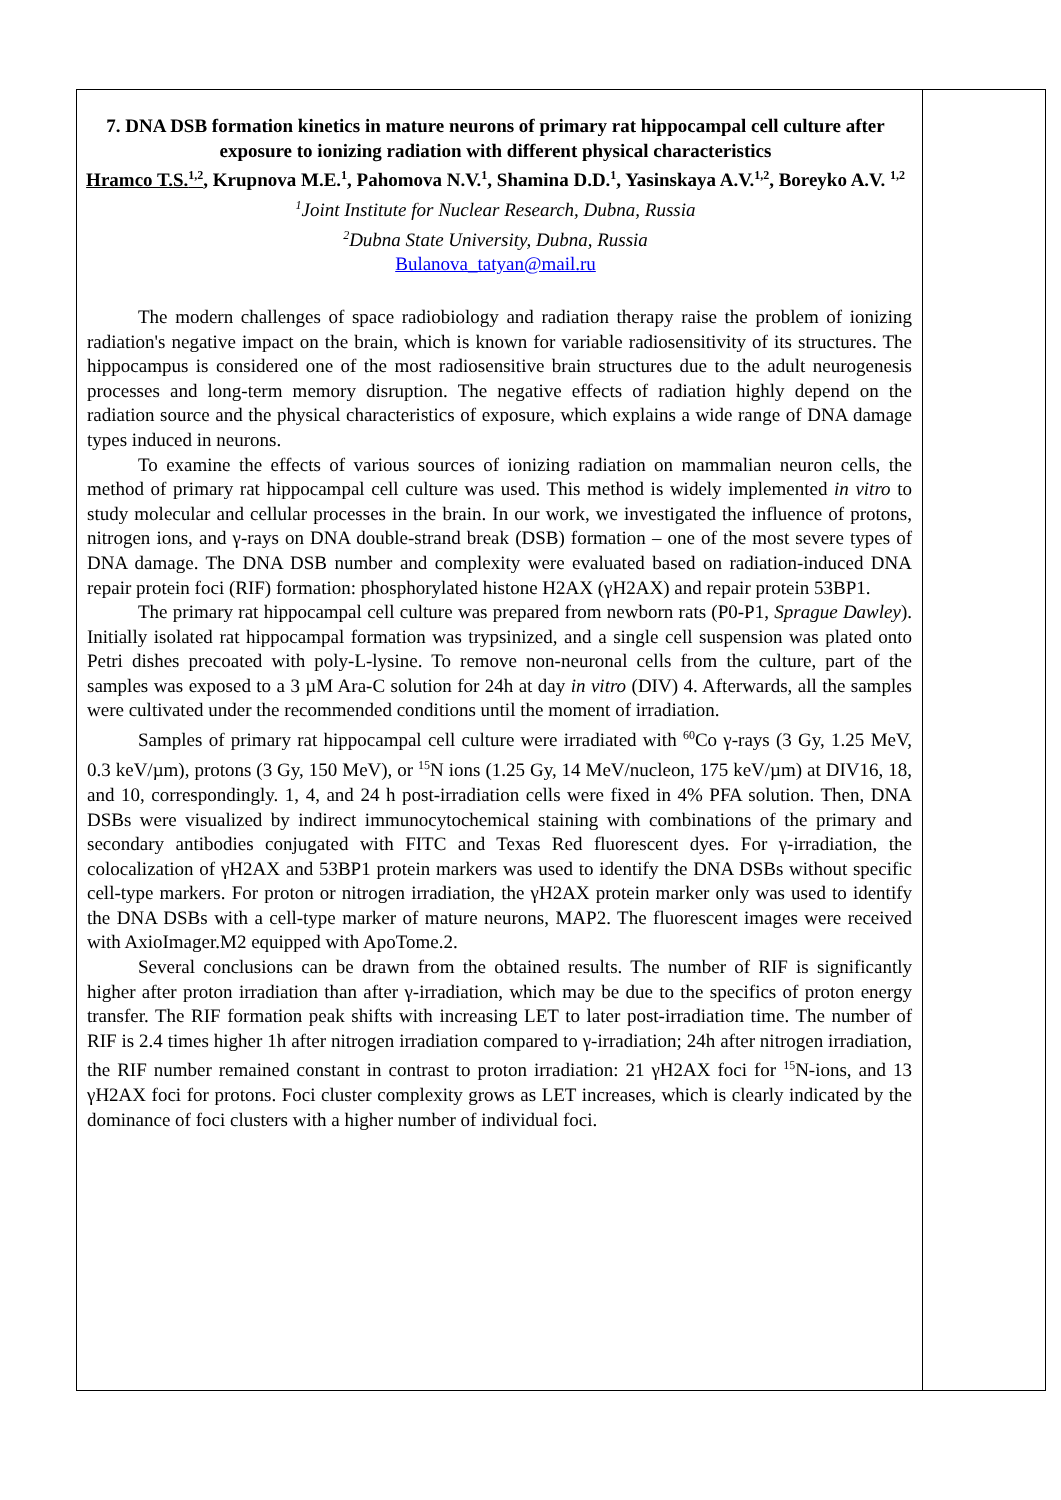7. DNA DSB formation kinetics in mature neurons of primary rat hippocampal cell culture after exposure to ionizing radiation with different physical characteristics
Hramco T.S.<sup>1,2</sup>, Krupnova M.E.<sup>1</sup>, Pahomova N.V.<sup>1</sup>, Shamina D.D.<sup>1</sup>, Yasinskaya A.V.<sup>1,2</sup>, Boreyko A.V. <sup>1,2</sup>
<sup>1</sup> Joint Institute for Nuclear Research, Dubna, Russia
<sup>2</sup> Dubna State University, Dubna, Russia
Bulanova_tatyan@mail.ru
The modern challenges of space radiobiology and radiation therapy raise the problem of ionizing radiation's negative impact on the brain, which is known for variable radiosensitivity of its structures. The hippocampus is considered one of the most radiosensitive brain structures due to the adult neurogenesis processes and long-term memory disruption. The negative effects of radiation highly depend on the radiation source and the physical characteristics of exposure, which explains a wide range of DNA damage types induced in neurons.
To examine the effects of various sources of ionizing radiation on mammalian neuron cells, the method of primary rat hippocampal cell culture was used. This method is widely implemented in vitro to study molecular and cellular processes in the brain. In our work, we investigated the influence of protons, nitrogen ions, and γ-rays on DNA double-strand break (DSB) formation – one of the most severe types of DNA damage. The DNA DSB number and complexity were evaluated based on radiation-induced DNA repair protein foci (RIF) formation: phosphorylated histone H2AX (γH2AX) and repair protein 53BP1.
The primary rat hippocampal cell culture was prepared from newborn rats (P0-P1, Sprague Dawley). Initially isolated rat hippocampal formation was trypsinized, and a single cell suspension was plated onto Petri dishes precoated with poly-L-lysine. To remove non-neuronal cells from the culture, part of the samples was exposed to a 3 µM Ara-C solution for 24h at day in vitro (DIV) 4. Afterwards, all the samples were cultivated under the recommended conditions until the moment of irradiation.
Samples of primary rat hippocampal cell culture were irradiated with <sup>60</sup>Co γ-rays (3 Gy, 1.25 MeV, 0.3 keV/µm), protons (3 Gy, 150 MeV), or <sup>15</sup>N ions (1.25 Gy, 14 MeV/nucleon, 175 keV/µm) at DIV16, 18, and 10, correspondingly. 1, 4, and 24 h post-irradiation cells were fixed in 4% PFA solution. Then, DNA DSBs were visualized by indirect immunocytochemical staining with combinations of the primary and secondary antibodies conjugated with FITC and Texas Red fluorescent dyes. For γ-irradiation, the colocalization of γH2AX and 53BP1 protein markers was used to identify the DNA DSBs without specific cell-type markers. For proton or nitrogen irradiation, the γH2AX protein marker only was used to identify the DNA DSBs with a cell-type marker of mature neurons, MAP2. The fluorescent images were received with AxioImager.M2 equipped with ApoTome.2.
Several conclusions can be drawn from the obtained results. The number of RIF is significantly higher after proton irradiation than after γ-irradiation, which may be due to the specifics of proton energy transfer. The RIF formation peak shifts with increasing LET to later post-irradiation time. The number of RIF is 2.4 times higher 1h after nitrogen irradiation compared to γ-irradiation; 24h after nitrogen irradiation, the RIF number remained constant in contrast to proton irradiation: 21 γH2AX foci for <sup>15</sup>N-ions, and 13 γH2AX foci for protons. Foci cluster complexity grows as LET increases, which is clearly indicated by the dominance of foci clusters with a higher number of individual foci.